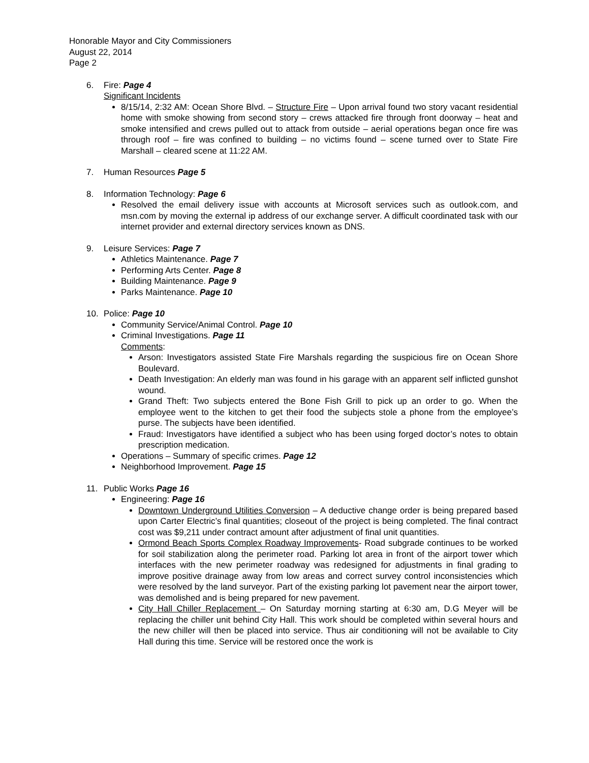Honorable Mayor and City Commissioners
August 22, 2014
Page 2
6. Fire: Page 4
Significant Incidents
8/15/14, 2:32 AM: Ocean Shore Blvd. – Structure Fire – Upon arrival found two story vacant residential home with smoke showing from second story – crews attacked fire through front doorway – heat and smoke intensified and crews pulled out to attack from outside – aerial operations began once fire was through roof – fire was confined to building – no victims found – scene turned over to State Fire Marshall – cleared scene at 11:22 AM.
7. Human Resources Page 5
8. Information Technology: Page 6
Resolved the email delivery issue with accounts at Microsoft services such as outlook.com, and msn.com by moving the external ip address of our exchange server. A difficult coordinated task with our internet provider and external directory services known as DNS.
9. Leisure Services: Page 7
Athletics Maintenance. Page 7
Performing Arts Center. Page 8
Building Maintenance. Page 9
Parks Maintenance. Page 10
10. Police: Page 10
Community Service/Animal Control. Page 10
Criminal Investigations. Page 11
Comments:
Arson: Investigators assisted State Fire Marshals regarding the suspicious fire on Ocean Shore Boulevard.
Death Investigation: An elderly man was found in his garage with an apparent self inflicted gunshot wound.
Grand Theft: Two subjects entered the Bone Fish Grill to pick up an order to go. When the employee went to the kitchen to get their food the subjects stole a phone from the employee’s purse. The subjects have been identified.
Fraud: Investigators have identified a subject who has been using forged doctor’s notes to obtain prescription medication.
Operations – Summary of specific crimes. Page 12
Neighborhood Improvement. Page 15
11. Public Works Page 16
Engineering: Page 16
Downtown Underground Utilities Conversion – A deductive change order is being prepared based upon Carter Electric’s final quantities; closeout of the project is being completed. The final contract cost was $9,211 under contract amount after adjustment of final unit quantities.
Ormond Beach Sports Complex Roadway Improvements- Road subgrade continues to be worked for soil stabilization along the perimeter road. Parking lot area in front of the airport tower which interfaces with the new perimeter roadway was redesigned for adjustments in final grading to improve positive drainage away from low areas and correct survey control inconsistencies which were resolved by the land surveyor. Part of the existing parking lot pavement near the airport tower, was demolished and is being prepared for new pavement.
City Hall Chiller Replacement – On Saturday morning starting at 6:30 am, D.G Meyer will be replacing the chiller unit behind City Hall. This work should be completed within several hours and the new chiller will then be placed into service. Thus air conditioning will not be available to City Hall during this time. Service will be restored once the work is